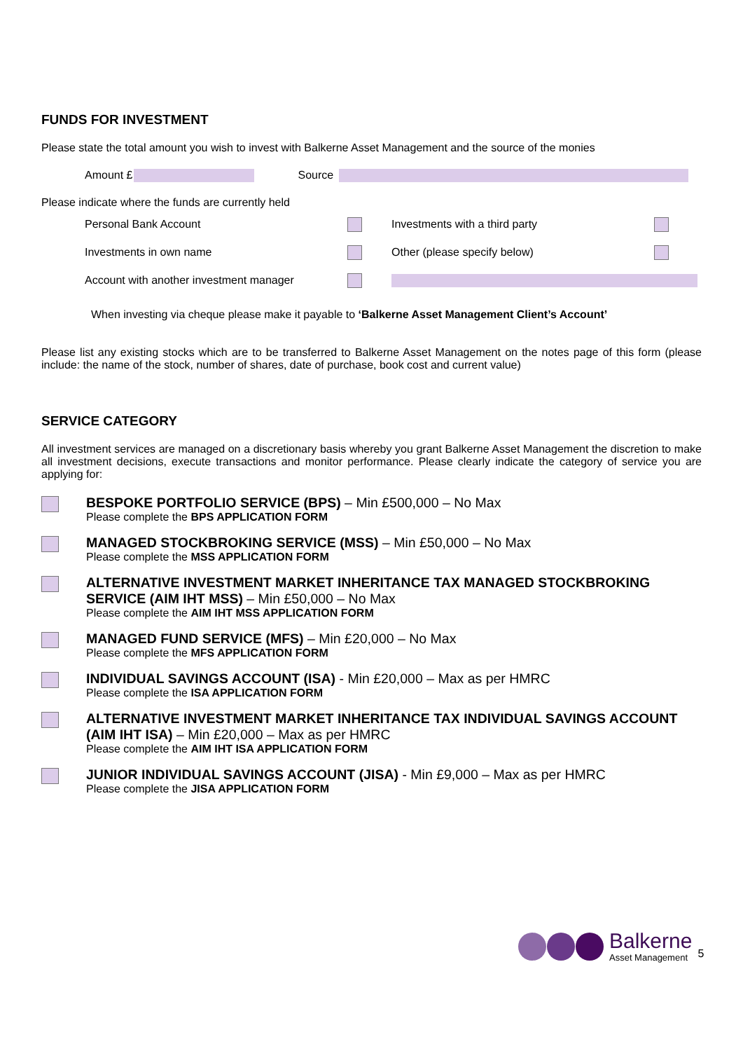FUNDS FOR INVESTMENT
Please state the total amount you wish to invest with Balkerne Asset Management and the source of the monies
Amount £ Source
Please indicate where the funds are currently held
Personal Bank Account Investments with a third party
Investments in own name Other (please specify below)
Account with another investment manager
When investing via cheque please make it payable to ‘Balkerne Asset Management Client’s Account’
Please list any existing stocks which are to be transferred to Balkerne Asset Management on the notes page of this form (please include: the name of the stock, number of shares, date of purchase, book cost and current value)
SERVICE CATEGORY
All investment services are managed on a discretionary basis whereby you grant Balkerne Asset Management the discretion to make all investment decisions, execute transactions and monitor performance. Please clearly indicate the category of service you are applying for:
BESPOKE PORTFOLIO SERVICE (BPS) – Min £500,000 – No Max
Please complete the BPS APPLICATION FORM
MANAGED STOCKBROKING SERVICE (MSS) – Min £50,000 – No Max
Please complete the MSS APPLICATION FORM
ALTERNATIVE INVESTMENT MARKET INHERITANCE TAX MANAGED STOCKBROKING SERVICE (AIM IHT MSS) – Min £50,000 – No Max
Please complete the AIM IHT MSS APPLICATION FORM
MANAGED FUND SERVICE (MFS) – Min £20,000 – No Max
Please complete the MFS APPLICATION FORM
INDIVIDUAL SAVINGS ACCOUNT (ISA) - Min £20,000 – Max as per HMRC
Please complete the ISA APPLICATION FORM
ALTERNATIVE INVESTMENT MARKET INHERITANCE TAX INDIVIDUAL SAVINGS ACCOUNT (AIM IHT ISA) – Min £20,000 – Max as per HMRC
Please complete the AIM IHT ISA APPLICATION FORM
JUNIOR INDIVIDUAL SAVINGS ACCOUNT (JISA) - Min £9,000 – Max as per HMRC
Please complete the JISA APPLICATION FORM
Balkerne
Asset Management 5